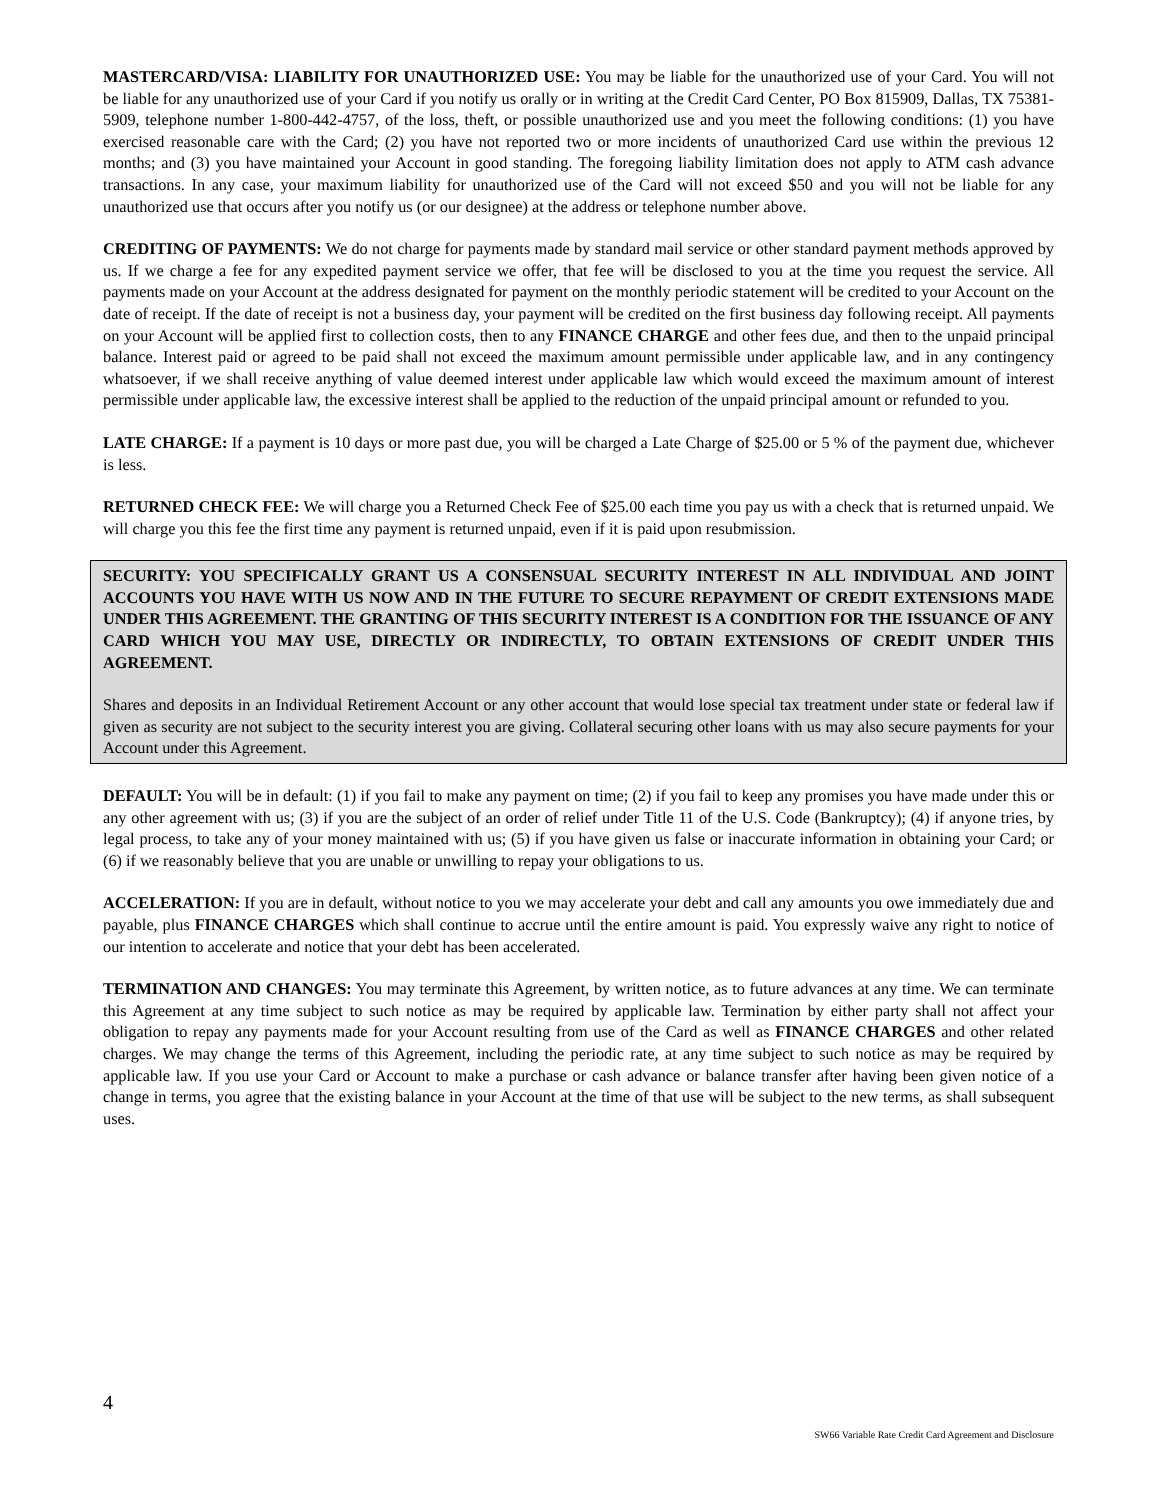MASTERCARD/VISA: LIABILITY FOR UNAUTHORIZED USE: You may be liable for the unauthorized use of your Card. You will not be liable for any unauthorized use of your Card if you notify us orally or in writing at the Credit Card Center, PO Box 815909, Dallas, TX 75381-5909, telephone number 1-800-442-4757, of the loss, theft, or possible unauthorized use and you meet the following conditions: (1) you have exercised reasonable care with the Card; (2) you have not reported two or more incidents of unauthorized Card use within the previous 12 months; and (3) you have maintained your Account in good standing. The foregoing liability limitation does not apply to ATM cash advance transactions. In any case, your maximum liability for unauthorized use of the Card will not exceed $50 and you will not be liable for any unauthorized use that occurs after you notify us (or our designee) at the address or telephone number above.
CREDITING OF PAYMENTS: We do not charge for payments made by standard mail service or other standard payment methods approved by us. If we charge a fee for any expedited payment service we offer, that fee will be disclosed to you at the time you request the service. All payments made on your Account at the address designated for payment on the monthly periodic statement will be credited to your Account on the date of receipt. If the date of receipt is not a business day, your payment will be credited on the first business day following receipt. All payments on your Account will be applied first to collection costs, then to any FINANCE CHARGE and other fees due, and then to the unpaid principal balance. Interest paid or agreed to be paid shall not exceed the maximum amount permissible under applicable law, and in any contingency whatsoever, if we shall receive anything of value deemed interest under applicable law which would exceed the maximum amount of interest permissible under applicable law, the excessive interest shall be applied to the reduction of the unpaid principal amount or refunded to you.
LATE CHARGE: If a payment is 10 days or more past due, you will be charged a Late Charge of $25.00 or 5 % of the payment due, whichever is less.
RETURNED CHECK FEE: We will charge you a Returned Check Fee of $25.00 each time you pay us with a check that is returned unpaid. We will charge you this fee the first time any payment is returned unpaid, even if it is paid upon resubmission.
SECURITY: YOU SPECIFICALLY GRANT US A CONSENSUAL SECURITY INTEREST IN ALL INDIVIDUAL AND JOINT ACCOUNTS YOU HAVE WITH US NOW AND IN THE FUTURE TO SECURE REPAYMENT OF CREDIT EXTENSIONS MADE UNDER THIS AGREEMENT. THE GRANTING OF THIS SECURITY INTEREST IS A CONDITION FOR THE ISSUANCE OF ANY CARD WHICH YOU MAY USE, DIRECTLY OR INDIRECTLY, TO OBTAIN EXTENSIONS OF CREDIT UNDER THIS AGREEMENT.
Shares and deposits in an Individual Retirement Account or any other account that would lose special tax treatment under state or federal law if given as security are not subject to the security interest you are giving. Collateral securing other loans with us may also secure payments for your Account under this Agreement.
DEFAULT: You will be in default: (1) if you fail to make any payment on time; (2) if you fail to keep any promises you have made under this or any other agreement with us; (3) if you are the subject of an order of relief under Title 11 of the U.S. Code (Bankruptcy); (4) if anyone tries, by legal process, to take any of your money maintained with us; (5) if you have given us false or inaccurate information in obtaining your Card; or (6) if we reasonably believe that you are unable or unwilling to repay your obligations to us.
ACCELERATION: If you are in default, without notice to you we may accelerate your debt and call any amounts you owe immediately due and payable, plus FINANCE CHARGES which shall continue to accrue until the entire amount is paid. You expressly waive any right to notice of our intention to accelerate and notice that your debt has been accelerated.
TERMINATION AND CHANGES: You may terminate this Agreement, by written notice, as to future advances at any time. We can terminate this Agreement at any time subject to such notice as may be required by applicable law. Termination by either party shall not affect your obligation to repay any payments made for your Account resulting from use of the Card as well as FINANCE CHARGES and other related charges. We may change the terms of this Agreement, including the periodic rate, at any time subject to such notice as may be required by applicable law. If you use your Card or Account to make a purchase or cash advance or balance transfer after having been given notice of a change in terms, you agree that the existing balance in your Account at the time of that use will be subject to the new terms, as shall subsequent uses.
4
SW66 Variable Rate Credit Card Agreement and Disclosure